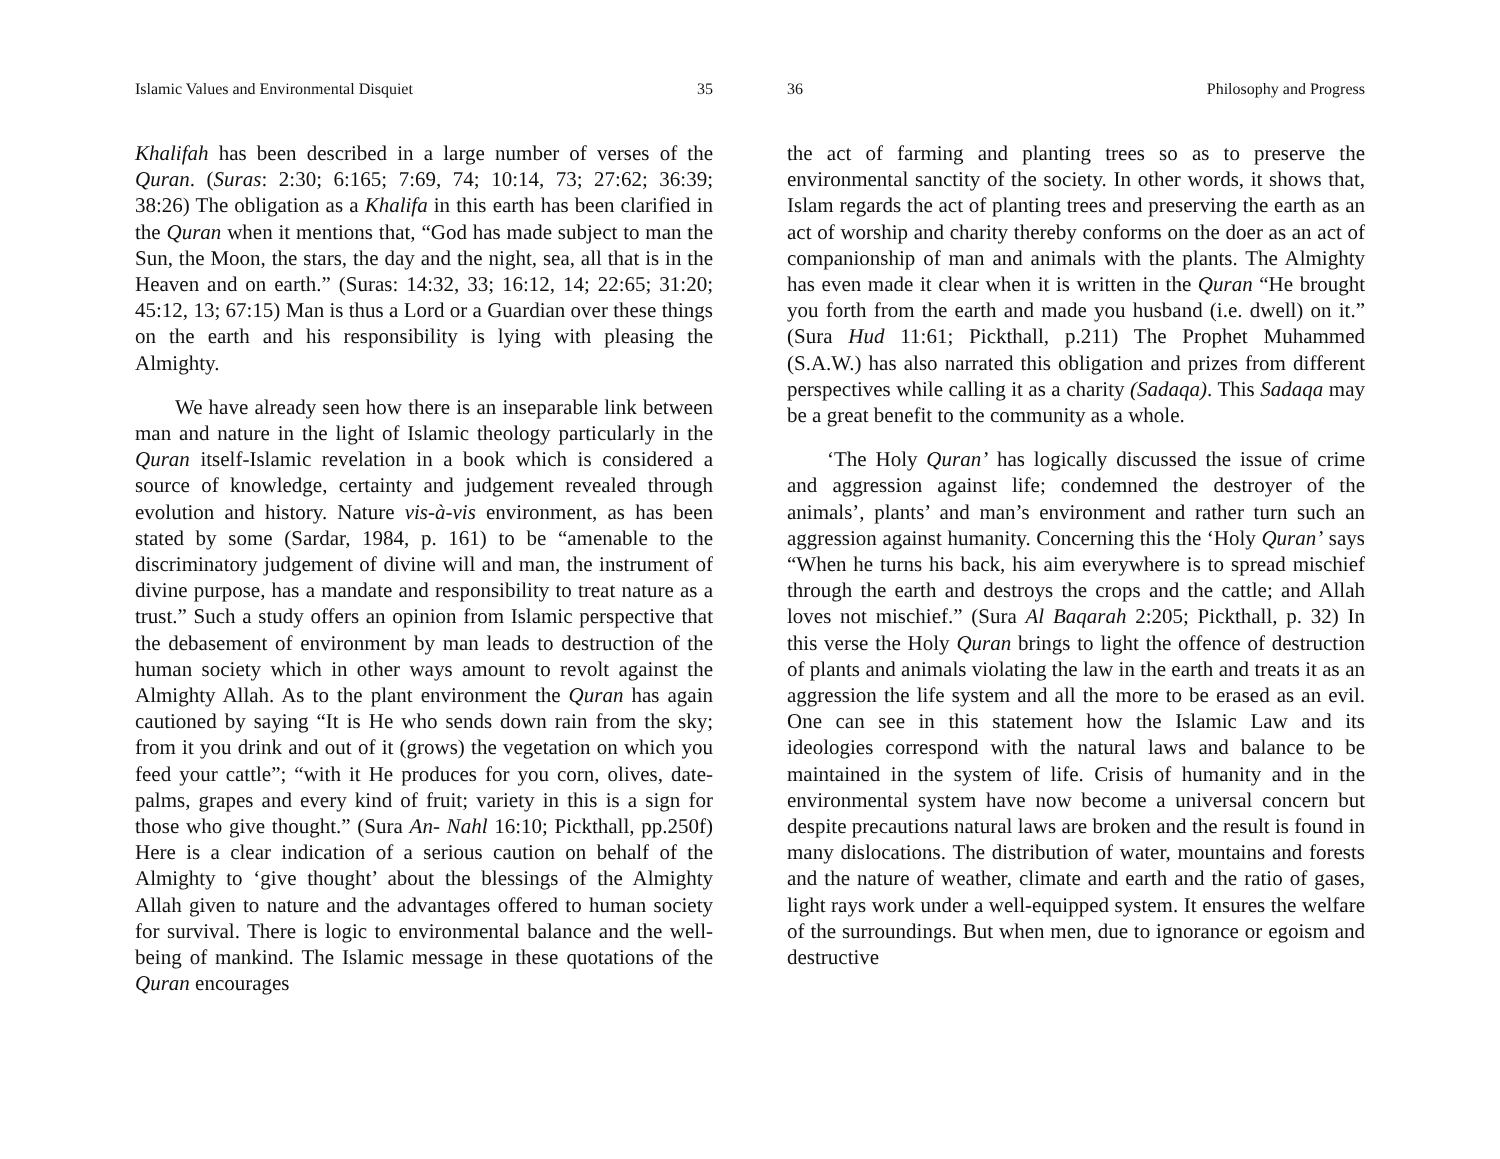Islamic Values and Environmental Disquiet 35
Khalifah has been described in a large number of verses of the Quran. (Suras: 2:30; 6:165; 7:69, 74; 10:14, 73; 27:62; 36:39; 38:26) The obligation as a Khalifa in this earth has been clarified in the Quran when it mentions that, “God has made subject to man the Sun, the Moon, the stars, the day and the night, sea, all that is in the Heaven and on earth.” (Suras: 14:32, 33; 16:12, 14; 22:65; 31:20; 45:12, 13; 67:15) Man is thus a Lord or a Guardian over these things on the earth and his responsibility is lying with pleasing the Almighty.
We have already seen how there is an inseparable link between man and nature in the light of Islamic theology particularly in the Quran itself-Islamic revelation in a book which is considered a source of knowledge, certainty and judgement revealed through evolution and history. Nature vis-à-vis environment, as has been stated by some (Sardar, 1984, p. 161) to be “amenable to the discriminatory judgement of divine will and man, the instrument of divine purpose, has a mandate and responsibility to treat nature as a trust.” Such a study offers an opinion from Islamic perspective that the debasement of environment by man leads to destruction of the human society which in other ways amount to revolt against the Almighty Allah. As to the plant environment the Quran has again cautioned by saying “It is He who sends down rain from the sky; from it you drink and out of it (grows) the vegetation on which you feed your cattle”; “with it He produces for you corn, olives, date-palms, grapes and every kind of fruit; variety in this is a sign for those who give thought.” (Sura An- Nahl 16:10; Pickthall, pp.250f) Here is a clear indication of a serious caution on behalf of the Almighty to ‘give thought’ about the blessings of the Almighty Allah given to nature and the advantages offered to human society for survival. There is logic to environmental balance and the well-being of mankind. The Islamic message in these quotations of the Quran encourages
36 Philosophy and Progress
the act of farming and planting trees so as to preserve the environmental sanctity of the society. In other words, it shows that, Islam regards the act of planting trees and preserving the earth as an act of worship and charity thereby conforms on the doer as an act of companionship of man and animals with the plants. The Almighty has even made it clear when it is written in the Quran “He brought you forth from the earth and made you husband (i.e. dwell) on it.” (Sura Hud 11:61; Pickthall, p.211) The Prophet Muhammed (S.A.W.) has also narrated this obligation and prizes from different perspectives while calling it as a charity (Sadaqa). This Sadaqa may be a great benefit to the community as a whole.
‘The Holy Quran’ has logically discussed the issue of crime and aggression against life; condemned the destroyer of the animals’, plants’ and man’s environment and rather turn such an aggression against humanity. Concerning this the ‘Holy Quran’ says “When he turns his back, his aim everywhere is to spread mischief through the earth and destroys the crops and the cattle; and Allah loves not mischief.” (Sura Al Baqarah 2:205; Pickthall, p. 32) In this verse the Holy Quran brings to light the offence of destruction of plants and animals violating the law in the earth and treats it as an aggression the life system and all the more to be erased as an evil. One can see in this statement how the Islamic Law and its ideologies correspond with the natural laws and balance to be maintained in the system of life. Crisis of humanity and in the environmental system have now become a universal concern but despite precautions natural laws are broken and the result is found in many dislocations. The distribution of water, mountains and forests and the nature of weather, climate and earth and the ratio of gases, light rays work under a well-equipped system. It ensures the welfare of the surroundings. But when men, due to ignorance or egoism and destructive